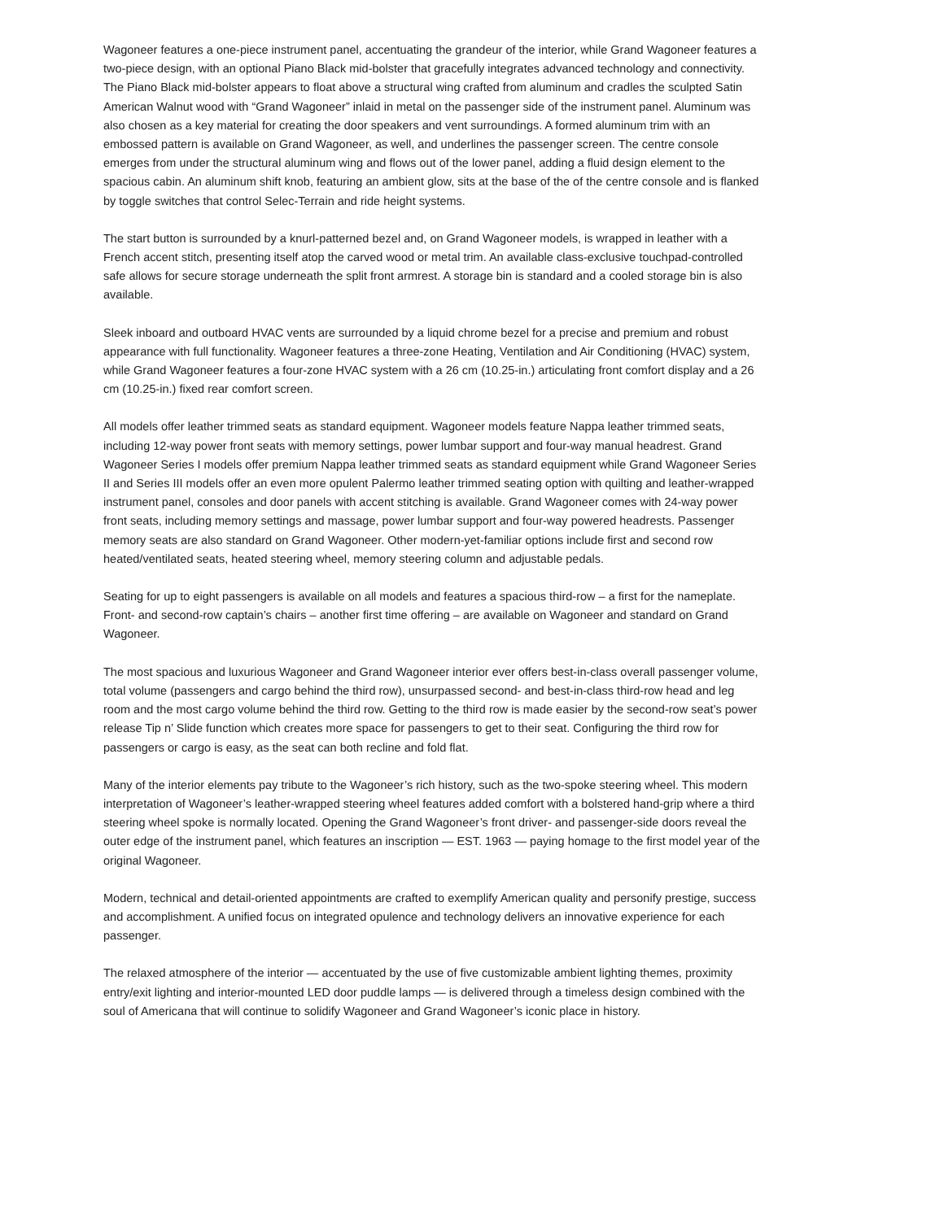Wagoneer features a one-piece instrument panel, accentuating the grandeur of the interior, while Grand Wagoneer features a two-piece design, with an optional Piano Black mid-bolster that gracefully integrates advanced technology and connectivity. The Piano Black mid-bolster appears to float above a structural wing crafted from aluminum and cradles the sculpted Satin American Walnut wood with “Grand Wagoneer” inlaid in metal on the passenger side of the instrument panel. Aluminum was also chosen as a key material for creating the door speakers and vent surroundings. A formed aluminum trim with an embossed pattern is available on Grand Wagoneer, as well, and underlines the passenger screen. The centre console emerges from under the structural aluminum wing and flows out of the lower panel, adding a fluid design element to the spacious cabin. An aluminum shift knob, featuring an ambient glow, sits at the base of the of the centre console and is flanked by toggle switches that control Selec-Terrain and ride height systems.
The start button is surrounded by a knurl-patterned bezel and, on Grand Wagoneer models, is wrapped in leather with a French accent stitch, presenting itself atop the carved wood or metal trim. An available class-exclusive touchpad-controlled safe allows for secure storage underneath the split front armrest. A storage bin is standard and a cooled storage bin is also available.
Sleek inboard and outboard HVAC vents are surrounded by a liquid chrome bezel for a precise and premium and robust appearance with full functionality. Wagoneer features a three-zone Heating, Ventilation and Air Conditioning (HVAC) system, while Grand Wagoneer features a four-zone HVAC system with a 26 cm (10.25-in.) articulating front comfort display and a 26 cm (10.25-in.) fixed rear comfort screen.
All models offer leather trimmed seats as standard equipment. Wagoneer models feature Nappa leather trimmed seats, including 12-way power front seats with memory settings, power lumbar support and four-way manual headrest. Grand Wagoneer Series I models offer premium Nappa leather trimmed seats as standard equipment while Grand Wagoneer Series II and Series III models offer an even more opulent Palermo leather trimmed seating option with quilting and leather-wrapped instrument panel, consoles and door panels with accent stitching is available. Grand Wagoneer comes with 24-way power front seats, including memory settings and massage, power lumbar support and four-way powered headrests. Passenger memory seats are also standard on Grand Wagoneer. Other modern-yet-familiar options include first and second row heated/ventilated seats, heated steering wheel, memory steering column and adjustable pedals.
Seating for up to eight passengers is available on all models and features a spacious third-row – a first for the nameplate. Front- and second-row captain’s chairs – another first time offering – are available on Wagoneer and standard on Grand Wagoneer.
The most spacious and luxurious Wagoneer and Grand Wagoneer interior ever offers best-in-class overall passenger volume, total volume (passengers and cargo behind the third row), unsurpassed second- and best-in-class third-row head and leg room and the most cargo volume behind the third row. Getting to the third row is made easier by the second-row seat’s power release Tip n’ Slide function which creates more space for passengers to get to their seat. Configuring the third row for passengers or cargo is easy, as the seat can both recline and fold flat.
Many of the interior elements pay tribute to the Wagoneer’s rich history, such as the two-spoke steering wheel. This modern interpretation of Wagoneer’s leather-wrapped steering wheel features added comfort with a bolstered hand-grip where a third steering wheel spoke is normally located. Opening the Grand Wagoneer’s front driver- and passenger-side doors reveal the outer edge of the instrument panel, which features an inscription — EST. 1963 — paying homage to the first model year of the original Wagoneer.
Modern, technical and detail-oriented appointments are crafted to exemplify American quality and personify prestige, success and accomplishment. A unified focus on integrated opulence and technology delivers an innovative experience for each passenger.
The relaxed atmosphere of the interior — accentuated by the use of five customizable ambient lighting themes, proximity entry/exit lighting and interior-mounted LED door puddle lamps — is delivered through a timeless design combined with the soul of Americana that will continue to solidify Wagoneer and Grand Wagoneer’s iconic place in history.